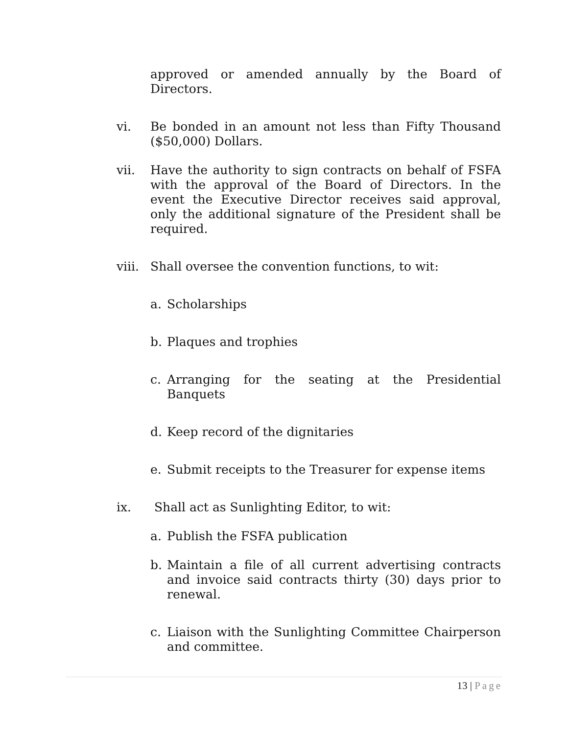approved or amended annually by the Board of Directors.
vi. Be bonded in an amount not less than Fifty Thousand ($50,000) Dollars.
vii. Have the authority to sign contracts on behalf of FSFA with the approval of the Board of Directors. In the event the Executive Director receives said approval, only the additional signature of the President shall be required.
viii.
Shall oversee the convention functions, to wit:
a. Scholarships
b. Plaques and trophies
c. Arranging for the seating at the Presidential Banquets
d. Keep record of the dignitaries
e. Submit receipts to the Treasurer for expense items
ix. Shall act as Sunlighting Editor, to wit:
a. Publish the FSFA publication
b. Maintain a file of all current advertising contracts and invoice said contracts thirty (30) days prior to renewal.
c. Liaison with the Sunlighting Committee Chairperson and committee.
13 | Page